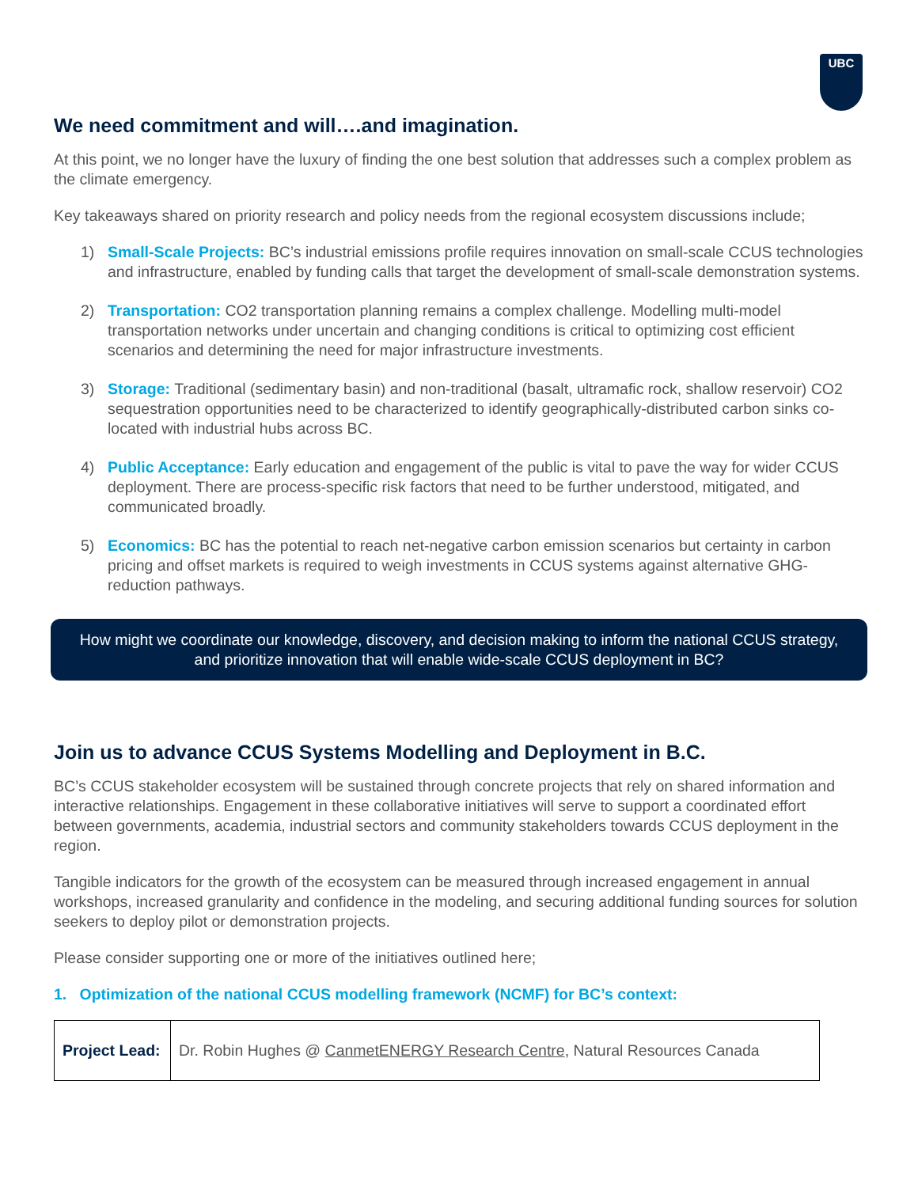UBC
We need commitment and will….and imagination.
At this point, we no longer have the luxury of finding the one best solution that addresses such a complex problem as the climate emergency.
Key takeaways shared on priority research and policy needs from the regional ecosystem discussions include;
1) Small-Scale Projects: BC’s industrial emissions profile requires innovation on small-scale CCUS technologies and infrastructure, enabled by funding calls that target the development of small-scale demonstration systems.
2) Transportation: CO2 transportation planning remains a complex challenge. Modelling multi-model transportation networks under uncertain and changing conditions is critical to optimizing cost efficient scenarios and determining the need for major infrastructure investments.
3) Storage: Traditional (sedimentary basin) and non-traditional (basalt, ultramafic rock, shallow reservoir) CO2 sequestration opportunities need to be characterized to identify geographically-distributed carbon sinks co-located with industrial hubs across BC.
4) Public Acceptance: Early education and engagement of the public is vital to pave the way for wider CCUS deployment. There are process-specific risk factors that need to be further understood, mitigated, and communicated broadly.
5) Economics: BC has the potential to reach net-negative carbon emission scenarios but certainty in carbon pricing and offset markets is required to weigh investments in CCUS systems against alternative GHG-reduction pathways.
How might we coordinate our knowledge, discovery, and decision making to inform the national CCUS strategy, and prioritize innovation that will enable wide-scale CCUS deployment in BC?
Join us to advance CCUS Systems Modelling and Deployment in B.C.
BC’s CCUS stakeholder ecosystem will be sustained through concrete projects that rely on shared information and interactive relationships. Engagement in these collaborative initiatives will serve to support a coordinated effort between governments, academia, industrial sectors and community stakeholders towards CCUS deployment in the region.
Tangible indicators for the growth of the ecosystem can be measured through increased engagement in annual workshops, increased granularity and confidence in the modeling, and securing additional funding sources for solution seekers to deploy pilot or demonstration projects.
Please consider supporting one or more of the initiatives outlined here;
1. Optimization of the national CCUS modelling framework (NCMF) for BC’s context:
| Project Lead: | Dr. Robin Hughes @ CanmetENERGY Research Centre , Natural Resources Canada |